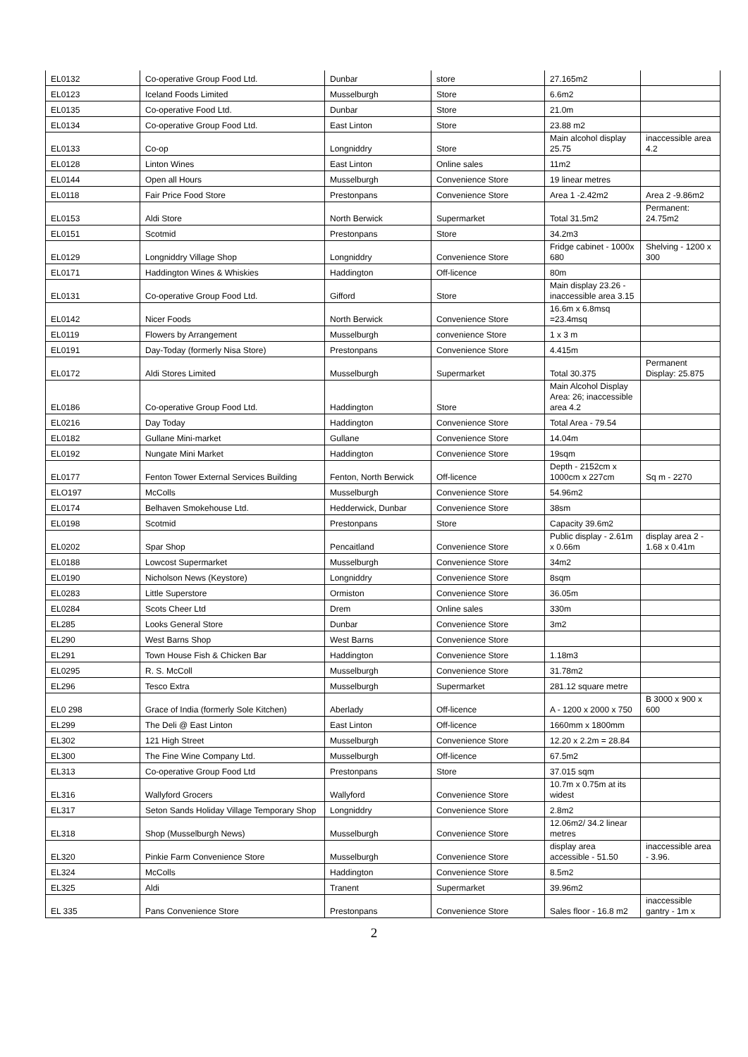| EL0132 | Co-operative Group Food Ltd. | Dunbar | store | 27.165m2 | |
| EL0123 | Iceland Foods Limited | Musselburgh | Store | 6.6m2 | |
| EL0135 | Co-operative Food Ltd. | Dunbar | Store | 21.0m | |
| EL0134 | Co-operative Group Food Ltd. | East Linton | Store | 23.88 m2 | |
| EL0133 | Co-op | Longniddry | Store | Main alcohol display 25.75 | inaccessible area 4.2 |
| EL0128 | Linton Wines | East Linton | Online sales | 11m2 | |
| EL0144 | Open all Hours | Musselburgh | Convenience Store | 19 linear metres | |
| EL0118 | Fair Price Food Store | Prestonpans | Convenience Store | Area 1 -2.42m2 | Area 2 -9.86m2 |
| EL0153 | Aldi Store | North Berwick | Supermarket | Total 31.5m2 | Permanent: 24.75m2 |
| EL0151 | Scotmid | Prestonpans | Store | 34.2m3 | |
| EL0129 | Longniddry Village Shop | Longniddry | Convenience Store | Fridge cabinet - 1000x 680 | Shelving - 1200 x 300 |
| EL0171 | Haddington Wines & Whiskies | Haddington | Off-licence | 80m | |
| EL0131 | Co-operative Group Food Ltd. | Gifford | Store | Main display 23.26 - inaccessible area 3.15 | |
| EL0142 | Nicer Foods | North Berwick | Convenience Store | 16.6m x 6.8msq =23.4msq | |
| EL0119 | Flowers by Arrangement | Musselburgh | convenience Store | 1 x 3 m | |
| EL0191 | Day-Today (formerly Nisa Store) | Prestonpans | Convenience Store | 4.415m | |
| EL0172 | Aldi Stores Limited | Musselburgh | Supermarket | Total 30.375 | Permanent Display: 25.875 |
| EL0186 | Co-operative Group Food Ltd. | Haddington | Store | Main Alcohol Display Area: 26; inaccessible area 4.2 | |
| EL0216 | Day Today | Haddington | Convenience Store | Total Area - 79.54 | |
| EL0182 | Gullane Mini-market | Gullane | Convenience Store | 14.04m | |
| EL0192 | Nungate Mini Market | Haddington | Convenience Store | 19sqm | |
| EL0177 | Fenton Tower External Services Building | Fenton, North Berwick | Off-licence | Depth - 2152cm x 1000cm x 227cm | Sq m - 2270 |
| ELO197 | McColls | Musselburgh | Convenience Store | 54.96m2 | |
| EL0174 | Belhaven Smokehouse Ltd. | Hedderwick, Dunbar | Convenience Store | 38sm | |
| EL0198 | Scotmid | Prestonpans | Store | Capacity 39.6m2 | |
| EL0202 | Spar Shop | Pencaitland | Convenience Store | Public display - 2.61m x 0.66m | display area 2 - 1.68 x 0.41m |
| EL0188 | Lowcost Supermarket | Musselburgh | Convenience Store | 34m2 | |
| EL0190 | Nicholson News (Keystore) | Longniddry | Convenience Store | 8sqm | |
| EL0283 | Little Superstore | Ormiston | Convenience Store | 36.05m | |
| EL0284 | Scots Cheer Ltd | Drem | Online sales | 330m | |
| EL285 | Looks General Store | Dunbar | Convenience Store | 3m2 | |
| EL290 | West Barns Shop | West Barns | Convenience Store | | |
| EL291 | Town House Fish & Chicken Bar | Haddington | Convenience Store | 1.18m3 | |
| EL0295 | R. S. McColl | Musselburgh | Convenience Store | 31.78m2 | |
| EL296 | Tesco Extra | Musselburgh | Supermarket | 281.12 square metre | |
| EL0 298 | Grace of India (formerly Sole Kitchen) | Aberlady | Off-licence | A - 1200 x 2000 x 750 | B 3000 x 900 x 600 |
| EL299 | The Deli @ East Linton | East Linton | Off-licence | 1660mm x 1800mm | |
| EL302 | 121 High Street | Musselburgh | Convenience Store | 12.20 x 2.2m = 28.84 | |
| EL300 | The Fine Wine Company Ltd. | Musselburgh | Off-licence | 67.5m2 | |
| EL313 | Co-operative Group Food Ltd | Prestonpans | Store | 37.015 sqm | |
| EL316 | Wallyford Grocers | Wallyford | Convenience Store | 10.7m x 0.75m at its widest | |
| EL317 | Seton Sands Holiday Village Temporary Shop | Longniddry | Convenience Store | 2.8m2 | |
| EL318 | Shop (Musselburgh News) | Musselburgh | Convenience Store | 12.06m2/ 34.2 linear metres | |
| EL320 | Pinkie Farm Convenience Store | Musselburgh | Convenience Store | display area accessible - 51.50 | inaccessible area - 3.96. |
| EL324 | McColls | Haddington | Convenience Store | 8.5m2 | |
| EL325 | Aldi | Tranent | Supermarket | 39.96m2 | |
| EL 335 | Pans Convenience Store | Prestonpans | Convenience Store | Sales floor - 16.8 m2 | inaccessible gantry - 1m x |
2